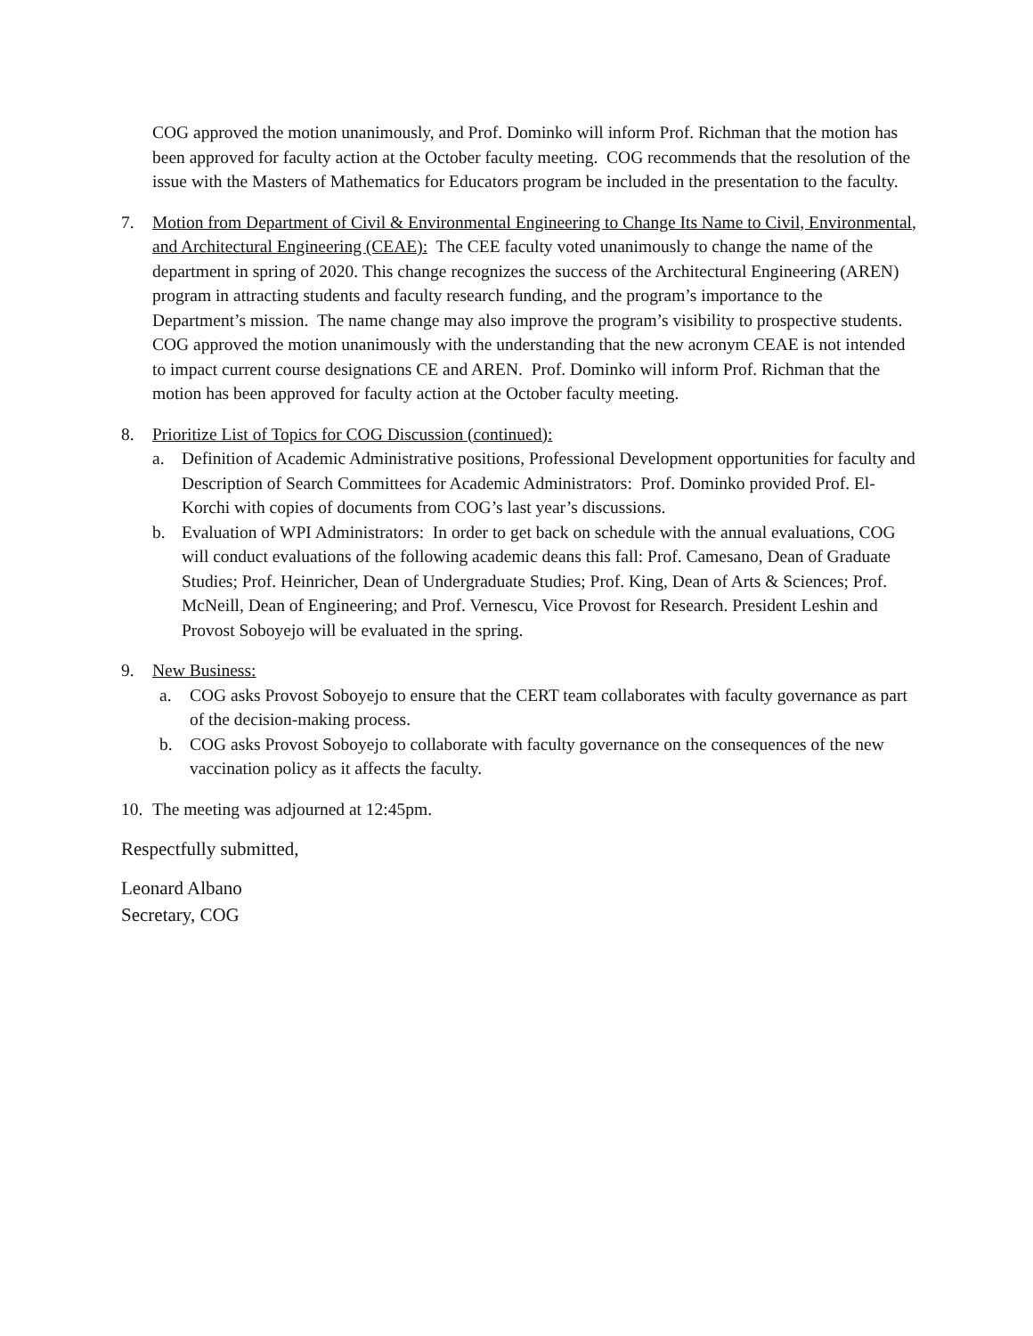COG approved the motion unanimously, and Prof. Dominko will inform Prof. Richman that the motion has been approved for faculty action at the October faculty meeting. COG recommends that the resolution of the issue with the Masters of Mathematics for Educators program be included in the presentation to the faculty.
7. Motion from Department of Civil & Environmental Engineering to Change Its Name to Civil, Environmental, and Architectural Engineering (CEAE): The CEE faculty voted unanimously to change the name of the department in spring of 2020. This change recognizes the success of the Architectural Engineering (AREN) program in attracting students and faculty research funding, and the program’s importance to the Department’s mission. The name change may also improve the program’s visibility to prospective students. COG approved the motion unanimously with the understanding that the new acronym CEAE is not intended to impact current course designations CE and AREN. Prof. Dominko will inform Prof. Richman that the motion has been approved for faculty action at the October faculty meeting.
8. Prioritize List of Topics for COG Discussion (continued):
a. Definition of Academic Administrative positions, Professional Development opportunities for faculty and Description of Search Committees for Academic Administrators: Prof. Dominko provided Prof. El-Korchi with copies of documents from COG’s last year’s discussions.
b. Evaluation of WPI Administrators: In order to get back on schedule with the annual evaluations, COG will conduct evaluations of the following academic deans this fall: Prof. Camesano, Dean of Graduate Studies; Prof. Heinricher, Dean of Undergraduate Studies; Prof. King, Dean of Arts & Sciences; Prof. McNeill, Dean of Engineering; and Prof. Vernescu, Vice Provost for Research. President Leshin and Provost Soboyejo will be evaluated in the spring.
9. New Business:
a. COG asks Provost Soboyejo to ensure that the CERT team collaborates with faculty governance as part of the decision-making process.
b. COG asks Provost Soboyejo to collaborate with faculty governance on the consequences of the new vaccination policy as it affects the faculty.
10.
The meeting was adjourned at 12:45pm.
Respectfully submitted,
Leonard Albano
Secretary, COG